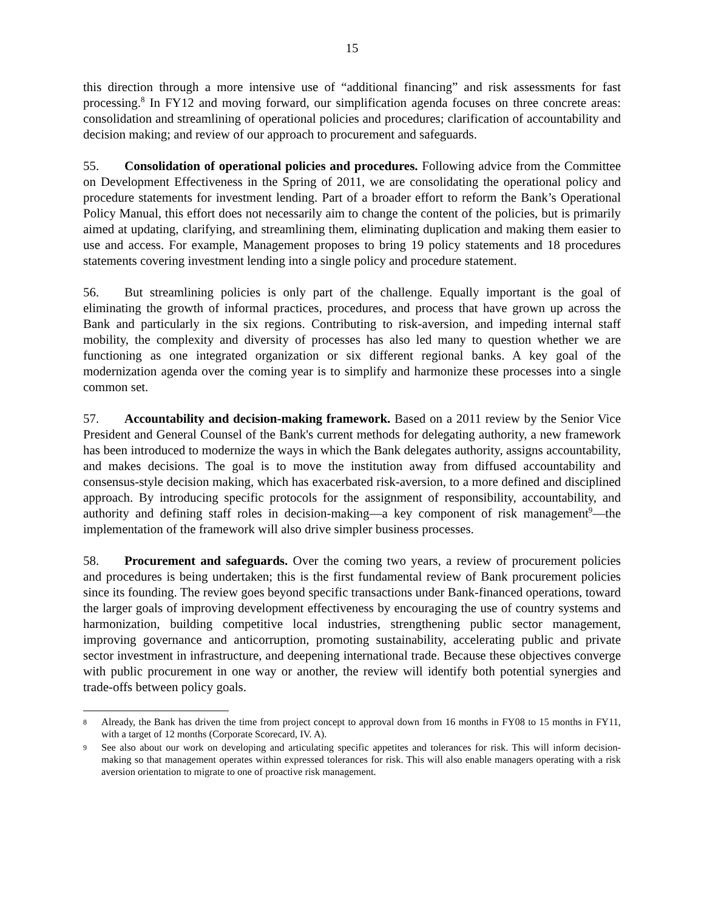15
this direction through a more intensive use of “additional financing” and risk assessments for fast processing.<sup>8</sup> In FY12 and moving forward, our simplification agenda focuses on three concrete areas: consolidation and streamlining of operational policies and procedures; clarification of accountability and decision making; and review of our approach to procurement and safeguards.
55. Consolidation of operational policies and procedures. Following advice from the Committee on Development Effectiveness in the Spring of 2011, we are consolidating the operational policy and procedure statements for investment lending. Part of a broader effort to reform the Bank’s Operational Policy Manual, this effort does not necessarily aim to change the content of the policies, but is primarily aimed at updating, clarifying, and streamlining them, eliminating duplication and making them easier to use and access. For example, Management proposes to bring 19 policy statements and 18 procedures statements covering investment lending into a single policy and procedure statement.
56. But streamlining policies is only part of the challenge. Equally important is the goal of eliminating the growth of informal practices, procedures, and process that have grown up across the Bank and particularly in the six regions. Contributing to risk-aversion, and impeding internal staff mobility, the complexity and diversity of processes has also led many to question whether we are functioning as one integrated organization or six different regional banks. A key goal of the modernization agenda over the coming year is to simplify and harmonize these processes into a single common set.
57. Accountability and decision-making framework. Based on a 2011 review by the Senior Vice President and General Counsel of the Bank's current methods for delegating authority, a new framework has been introduced to modernize the ways in which the Bank delegates authority, assigns accountability, and makes decisions. The goal is to move the institution away from diffused accountability and consensus-style decision making, which has exacerbated risk-aversion, to a more defined and disciplined approach. By introducing specific protocols for the assignment of responsibility, accountability, and authority and defining staff roles in decision-making—a key component of risk management<sup>9</sup>—the implementation of the framework will also drive simpler business processes.
58. Procurement and safeguards. Over the coming two years, a review of procurement policies and procedures is being undertaken; this is the first fundamental review of Bank procurement policies since its founding. The review goes beyond specific transactions under Bank-financed operations, toward the larger goals of improving development effectiveness by encouraging the use of country systems and harmonization, building competitive local industries, strengthening public sector management, improving governance and anticorruption, promoting sustainability, accelerating public and private sector investment in infrastructure, and deepening international trade. Because these objectives converge with public procurement in one way or another, the review will identify both potential synergies and trade-offs between policy goals.
8 Already, the Bank has driven the time from project concept to approval down from 16 months in FY08 to 15 months in FY11, with a target of 12 months (Corporate Scorecard, IV. A).
9 See also about our work on developing and articulating specific appetites and tolerances for risk. This will inform decision-making so that management operates within expressed tolerances for risk. This will also enable managers operating with a risk aversion orientation to migrate to one of proactive risk management.